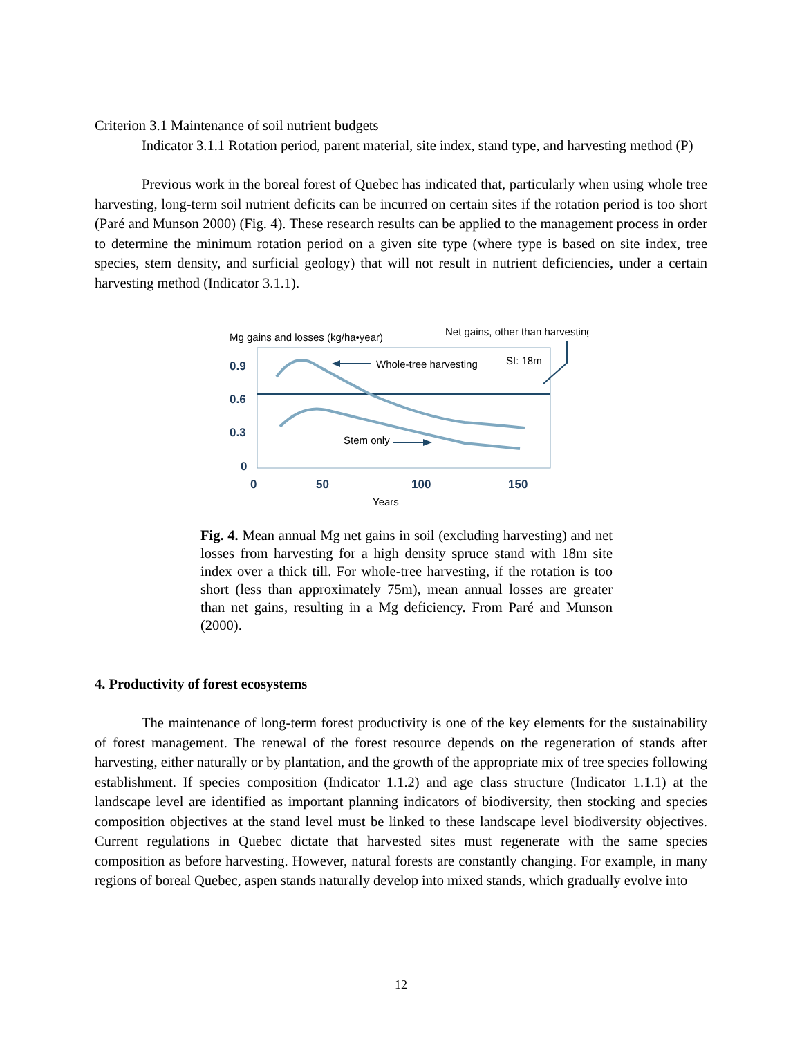Criterion 3.1 Maintenance of soil nutrient budgets
Indicator 3.1.1 Rotation period, parent material, site index, stand type, and harvesting method (P)
Previous work in the boreal forest of Quebec has indicated that, particularly when using whole tree harvesting, long-term soil nutrient deficits can be incurred on certain sites if the rotation period is too short (Paré and Munson 2000) (Fig. 4). These research results can be applied to the management process in order to determine the minimum rotation period on a given site type (where type is based on site index, tree species, stem density, and surficial geology) that will not result in nutrient deficiencies, under a certain harvesting method (Indicator 3.1.1).
Mg gains and losses (kg/ha•year)
Net gains, other than harvesting
Whole-tree harvesting
SI: 18m
Stem only
0.9
0.6
0.3
0
0
50
100
150
Years
Fig. 4. Mean annual Mg net gains in soil (excluding harvesting) and net losses from harvesting for a high density spruce stand with 18m site index over a thick till. For whole-tree harvesting, if the rotation is too short (less than approximately 75m), mean annual losses are greater than net gains, resulting in a Mg deficiency. From Paré and Munson (2000).
4. Productivity of forest ecosystems
The maintenance of long-term forest productivity is one of the key elements for the sustainability of forest management. The renewal of the forest resource depends on the regeneration of stands after harvesting, either naturally or by plantation, and the growth of the appropriate mix of tree species following establishment. If species composition (Indicator 1.1.2) and age class structure (Indicator 1.1.1) at the landscape level are identified as important planning indicators of biodiversity, then stocking and species composition objectives at the stand level must be linked to these landscape level biodiversity objectives. Current regulations in Quebec dictate that harvested sites must regenerate with the same species composition as before harvesting. However, natural forests are constantly changing. For example, in many regions of boreal Quebec, aspen stands naturally develop into mixed stands, which gradually evolve into
12